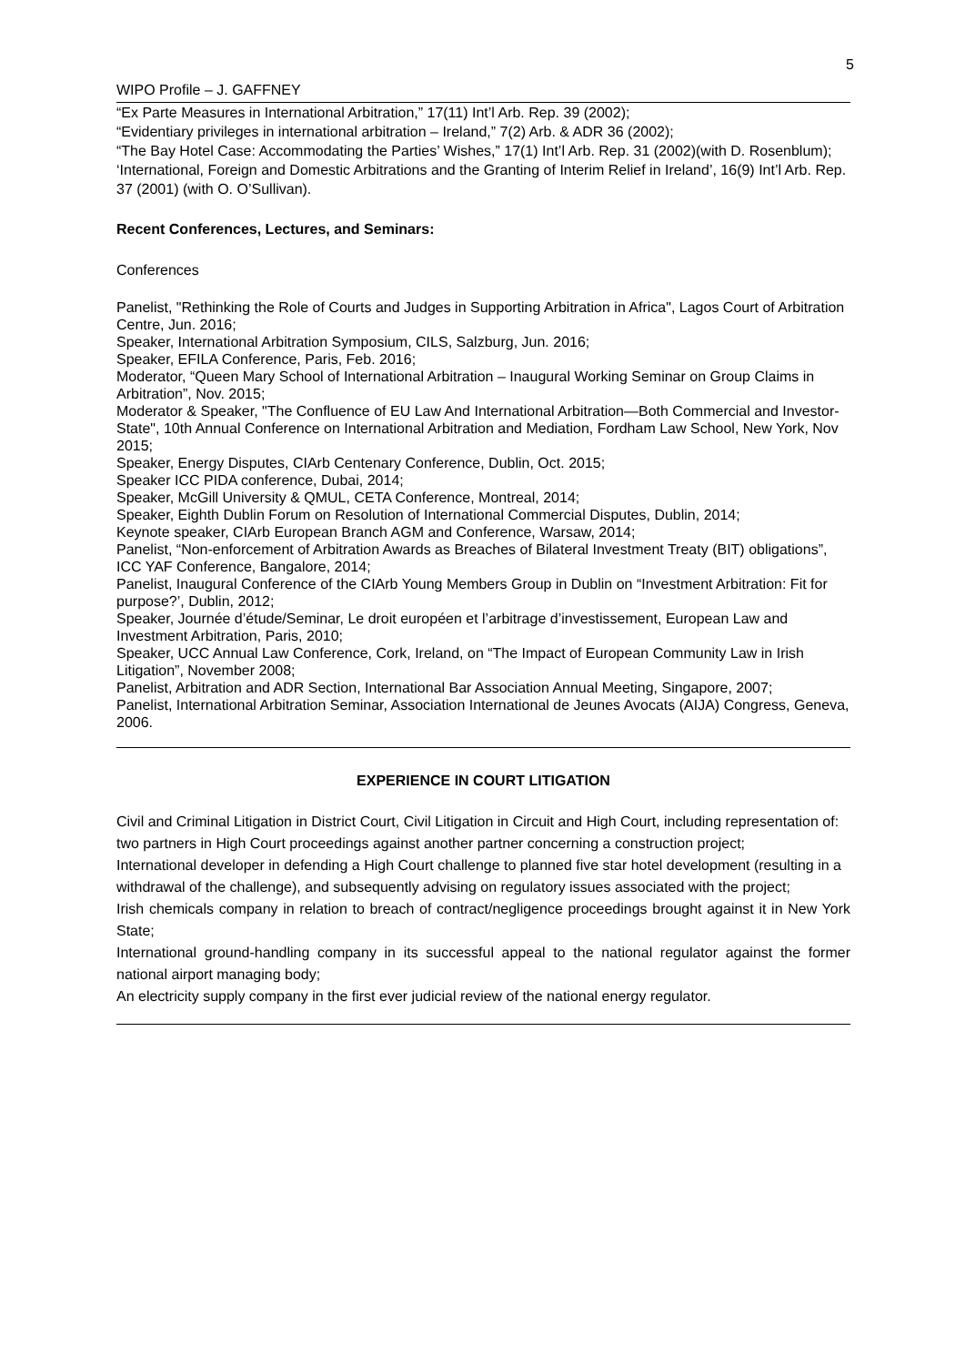5
WIPO Profile – J. GAFFNEY
“Ex Parte Measures in International Arbitration,” 17(11) Int’l Arb. Rep. 39 (2002);
“Evidentiary privileges in international arbitration – Ireland,” 7(2) Arb. & ADR 36 (2002);
“The Bay Hotel Case: Accommodating the Parties’ Wishes,” 17(1) Int’l Arb. Rep. 31 (2002)(with D. Rosenblum);
‘International, Foreign and Domestic Arbitrations and the Granting of Interim Relief in Ireland’, 16(9) Int’l Arb. Rep. 37 (2001) (with O. O’Sullivan).
Recent Conferences, Lectures, and Seminars:
Conferences
Panelist, "Rethinking the Role of Courts and Judges in Supporting Arbitration in Africa", Lagos Court of Arbitration Centre, Jun. 2016;
Speaker, International Arbitration Symposium, CILS, Salzburg, Jun. 2016;
Speaker, EFILA Conference, Paris, Feb. 2016;
Moderator, “Queen Mary School of International Arbitration – Inaugural Working Seminar on Group Claims in Arbitration”, Nov. 2015;
Moderator & Speaker, "The Confluence of EU Law And International Arbitration—Both Commercial and Investor-State", 10th Annual Conference on International Arbitration and Mediation, Fordham Law School, New York, Nov 2015;
Speaker, Energy Disputes, CIArb Centenary Conference, Dublin, Oct. 2015;
Speaker ICC PIDA conference, Dubai, 2014;
Speaker, McGill University & QMUL, CETA Conference, Montreal, 2014;
Speaker, Eighth Dublin Forum on Resolution of International Commercial Disputes, Dublin, 2014;
Keynote speaker, CIArb European Branch AGM and Conference, Warsaw, 2014;
Panelist, “Non-enforcement of Arbitration Awards as Breaches of Bilateral Investment Treaty (BIT) obligations”, ICC YAF Conference, Bangalore, 2014;
Panelist, Inaugural Conference of the CIArb Young Members Group in Dublin on “Investment Arbitration: Fit for purpose?’, Dublin, 2012;
Speaker, Journée d’étude/Seminar, Le droit européen et l’arbitrage d’investissement, European Law and Investment Arbitration, Paris, 2010;
Speaker, UCC Annual Law Conference, Cork, Ireland, on “The Impact of European Community Law in Irish Litigation”, November 2008;
Panelist, Arbitration and ADR Section, International Bar Association Annual Meeting, Singapore, 2007;
Panelist, International Arbitration Seminar, Association International de Jeunes Avocats (AIJA) Congress, Geneva, 2006.
EXPERIENCE IN COURT LITIGATION
Civil and Criminal Litigation in District Court, Civil Litigation in Circuit and High Court, including representation of: two partners in High Court proceedings against another partner concerning a construction project;
International developer in defending a High Court challenge to planned five star hotel development (resulting in a withdrawal of the challenge), and subsequently advising on regulatory issues associated with the project;
Irish chemicals company in relation to breach of contract/negligence proceedings brought against it in New York State;
International ground-handling company in its successful appeal to the national regulator against the former national airport managing body;
An electricity supply company in the first ever judicial review of the national energy regulator.